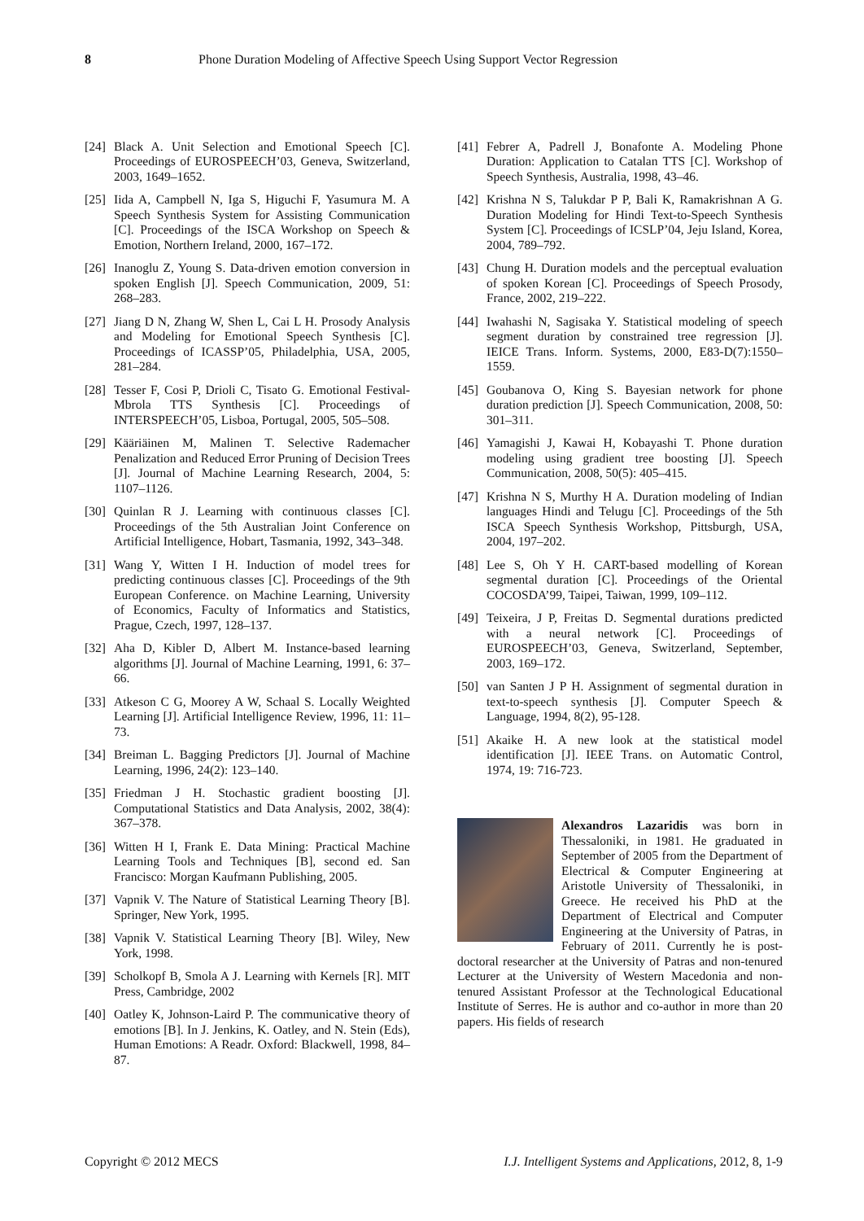8 Phone Duration Modeling of Affective Speech Using Support Vector Regression
[24]
Black A. Unit Selection and Emotional Speech [C]. Proceedings of EUROSPEECH’03, Geneva, Switzerland, 2003, 1649–1652.
[25]
Iida A, Campbell N, Iga S, Higuchi F, Yasumura M. A Speech Synthesis System for Assisting Communication [C]. Proceedings of the ISCA Workshop on Speech & Emotion, Northern Ireland, 2000, 167–172.
[26]
Inanoglu Z, Young S. Data-driven emotion conversion in spoken English [J]. Speech Communication, 2009, 51: 268–283.
[27]
Jiang D N, Zhang W, Shen L, Cai L H. Prosody Analysis and Modeling for Emotional Speech Synthesis [C]. Proceedings of ICASSP’05, Philadelphia, USA, 2005, 281–284.
[28]
Tesser F, Cosi P, Drioli C, Tisato G. Emotional Festival-Mbrola TTS Synthesis [C]. Proceedings of INTERSPEECH’05, Lisboa, Portugal, 2005, 505–508.
[29]
Kääriäinen M, Malinen T. Selective Rademacher Penalization and Reduced Error Pruning of Decision Trees [J]. Journal of Machine Learning Research, 2004, 5: 1107–1126.
[30]
Quinlan R J. Learning with continuous classes [C]. Proceedings of the 5th Australian Joint Conference on Artificial Intelligence, Hobart, Tasmania, 1992, 343–348.
[31]
Wang Y, Witten I H. Induction of model trees for predicting continuous classes [C]. Proceedings of the 9th European Conference. on Machine Learning, University of Economics, Faculty of Informatics and Statistics, Prague, Czech, 1997, 128–137.
[32]
Aha D, Kibler D, Albert M. Instance-based learning algorithms [J]. Journal of Machine Learning, 1991, 6: 37–66.
[33]
Atkeson C G, Moorey A W, Schaal S. Locally Weighted Learning [J]. Artificial Intelligence Review, 1996, 11: 11–73.
[34]
Breiman L. Bagging Predictors [J]. Journal of Machine Learning, 1996, 24(2): 123–140.
[35]
Friedman J H. Stochastic gradient boosting [J]. Computational Statistics and Data Analysis, 2002, 38(4): 367–378.
[36]
Witten H I, Frank E. Data Mining: Practical Machine Learning Tools and Techniques [B], second ed. San Francisco: Morgan Kaufmann Publishing, 2005.
[37]
Vapnik V. The Nature of Statistical Learning Theory [B]. Springer, New York, 1995.
[38]
Vapnik V. Statistical Learning Theory [B]. Wiley, New York, 1998.
[39]
Scholkopf B, Smola A J. Learning with Kernels [R]. MIT Press, Cambridge, 2002
[40]
Oatley K, Johnson-Laird P. The communicative theory of emotions [B]. In J. Jenkins, K. Oatley, and N. Stein (Eds), Human Emotions: A Readr. Oxford: Blackwell, 1998, 84–87.
[41]
Febrer A, Padrell J, Bonafonte A. Modeling Phone Duration: Application to Catalan TTS [C]. Workshop of Speech Synthesis, Australia, 1998, 43–46.
[42]
Krishna N S, Talukdar P P, Bali K, Ramakrishnan A G. Duration Modeling for Hindi Text-to-Speech Synthesis System [C]. Proceedings of ICSLP’04, Jeju Island, Korea, 2004, 789–792.
[43]
Chung H. Duration models and the perceptual evaluation of spoken Korean [C]. Proceedings of Speech Prosody, France, 2002, 219–222.
[44]
Iwahashi N, Sagisaka Y. Statistical modeling of speech segment duration by constrained tree regression [J]. IEICE Trans. Inform. Systems, 2000, E83-D(7):1550–1559.
[45]
Goubanova O, King S. Bayesian network for phone duration prediction [J]. Speech Communication, 2008, 50: 301–311.
[46]
Yamagishi J, Kawai H, Kobayashi T. Phone duration modeling using gradient tree boosting [J]. Speech Communication, 2008, 50(5): 405–415.
[47]
Krishna N S, Murthy H A. Duration modeling of Indian languages Hindi and Telugu [C]. Proceedings of the 5th ISCA Speech Synthesis Workshop, Pittsburgh, USA, 2004, 197–202.
[48]
Lee S, Oh Y H. CART-based modelling of Korean segmental duration [C]. Proceedings of the Oriental COCOSDA’99, Taipei, Taiwan, 1999, 109–112.
[49]
Teixeira, J P, Freitas D. Segmental durations predicted with a neural network [C]. Proceedings of EUROSPEECH’03, Geneva, Switzerland, September, 2003, 169–172.
[50]
van Santen J P H. Assignment of segmental duration in text-to-speech synthesis [J]. Computer Speech & Language, 1994, 8(2), 95-128.
[51]
Akaike H. A new look at the statistical model identification [J]. IEEE Trans. on Automatic Control, 1974, 19: 716-723.
Alexandros Lazaridis was born in Thessaloniki, in 1981. He graduated in September of 2005 from the Department of Electrical & Computer Engineering at Aristotle University of Thessaloniki, in Greece. He received his PhD at the Department of Electrical and Computer Engineering at the University of Patras, in February of 2011. Currently he is post-doctoral researcher at the University of Patras and non-tenured Lecturer at the University of Western Macedonia and non-tenured Assistant Professor at the Technological Educational Institute of Serres. He is author and co-author in more than 20 papers. His fields of research
Copyright © 2012 MECS I.J. Intelligent Systems and Applications, 2012, 8, 1-9